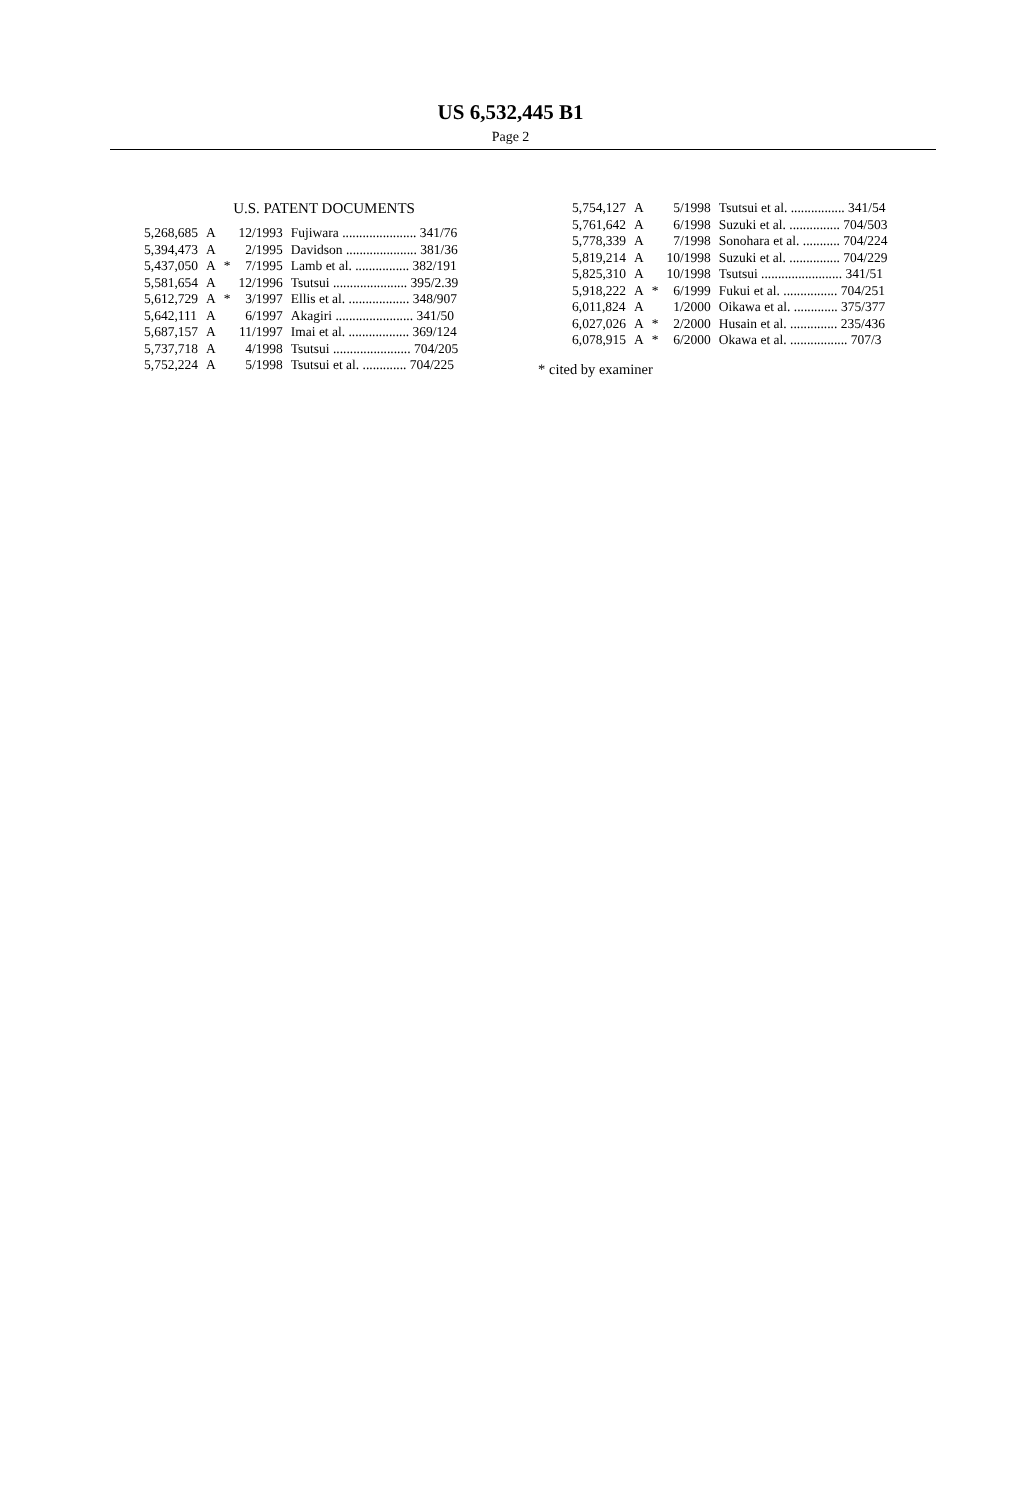US 6,532,445 B1
Page 2
U.S. PATENT DOCUMENTS
| 5,268,685 | A | | 12/1993 | Fujiwara ...................... 341/76 |
| 5,394,473 | A | | 2/1995 | Davidson ..................... 381/36 |
| 5,437,050 | A | * | 7/1995 | Lamb et al. ................ 382/191 |
| 5,581,654 | A | | 12/1996 | Tsutsui ...................... 395/2.39 |
| 5,612,729 | A | * | 3/1997 | Ellis et al. .................. 348/907 |
| 5,642,111 | A | | 6/1997 | Akagiri ....................... 341/50 |
| 5,687,157 | A | | 11/1997 | Imai et al. .................. 369/124 |
| 5,737,718 | A | | 4/1998 | Tsutsui ....................... 704/205 |
| 5,752,224 | A | | 5/1998 | Tsutsui et al. ............. 704/225 |
| 5,754,127 | A | | 5/1998 | Tsutsui et al. ................ 341/54 |
| 5,761,642 | A | | 6/1998 | Suzuki et al. ............... 704/503 |
| 5,778,339 | A | | 7/1998 | Sonohara et al. ........... 704/224 |
| 5,819,214 | A | | 10/1998 | Suzuki et al. ............... 704/229 |
| 5,825,310 | A | | 10/1998 | Tsutsui ........................ 341/51 |
| 5,918,222 | A | * | 6/1999 | Fukui et al. ................ 704/251 |
| 6,011,824 | A | | 1/2000 | Oikawa et al. ............. 375/377 |
| 6,027,026 | A | * | 2/2000 | Husain et al. .............. 235/436 |
| 6,078,915 | A | * | 6/2000 | Okawa et al. ................. 707/3 |
* cited by examiner